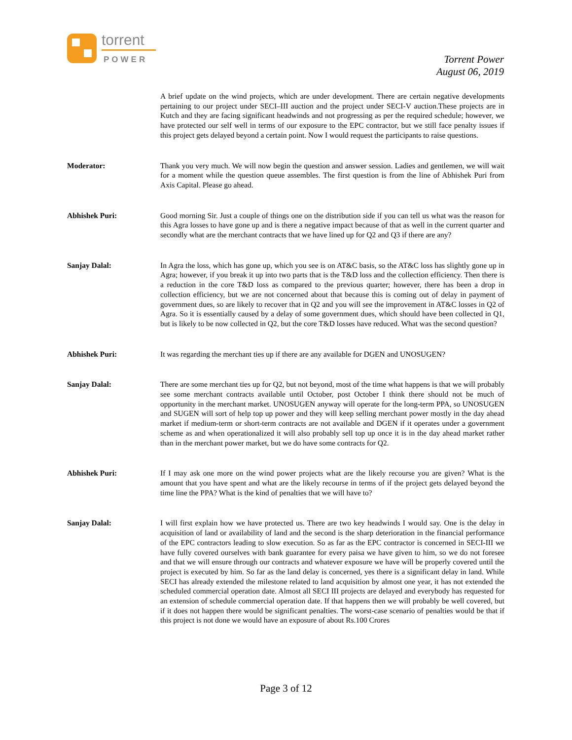torrent
POWER
Torrent Power
August 06, 2019
A brief update on the wind projects, which are under development. There are certain negative developments pertaining to our project under SECI–III auction and the project under SECI-V auction.These projects are in Kutch and they are facing significant headwinds and not progressing as per the required schedule; however, we have protected our self well in terms of our exposure to the EPC contractor, but we still face penalty issues if this project gets delayed beyond a certain point. Now I would request the participants to raise questions.
Moderator: Thank you very much. We will now begin the question and answer session. Ladies and gentlemen, we will wait for a moment while the question queue assembles. The first question is from the line of Abhishek Puri from Axis Capital. Please go ahead.
Abhishek Puri: Good morning Sir. Just a couple of things one on the distribution side if you can tell us what was the reason for this Agra losses to have gone up and is there a negative impact because of that as well in the current quarter and secondly what are the merchant contracts that we have lined up for Q2 and Q3 if there are any?
Sanjay Dalal: In Agra the loss, which has gone up, which you see is on AT&C basis, so the AT&C loss has slightly gone up in Agra; however, if you break it up into two parts that is the T&D loss and the collection efficiency. Then there is a reduction in the core T&D loss as compared to the previous quarter; however, there has been a drop in collection efficiency, but we are not concerned about that because this is coming out of delay in payment of government dues, so are likely to recover that in Q2 and you will see the improvement in AT&C losses in Q2 of Agra. So it is essentially caused by a delay of some government dues, which should have been collected in Q1, but is likely to be now collected in Q2, but the core T&D losses have reduced. What was the second question?
Abhishek Puri: It was regarding the merchant ties up if there are any available for DGEN and UNOSUGEN?
Sanjay Dalal: There are some merchant ties up for Q2, but not beyond, most of the time what happens is that we will probably see some merchant contracts available until October, post October I think there should not be much of opportunity in the merchant market. UNOSUGEN anyway will operate for the long-term PPA, so UNOSUGEN and SUGEN will sort of help top up power and they will keep selling merchant power mostly in the day ahead market if medium-term or short-term contracts are not available and DGEN if it operates under a government scheme as and when operationalized it will also probably sell top up once it is in the day ahead market rather than in the merchant power market, but we do have some contracts for Q2.
Abhishek Puri: If I may ask one more on the wind power projects what are the likely recourse you are given? What is the amount that you have spent and what are the likely recourse in terms of if the project gets delayed beyond the time line the PPA? What is the kind of penalties that we will have to?
Sanjay Dalal: I will first explain how we have protected us. There are two key headwinds I would say. One is the delay in acquisition of land or availability of land and the second is the sharp deterioration in the financial performance of the EPC contractors leading to slow execution. So as far as the EPC contractor is concerned in SECI-III we have fully covered ourselves with bank guarantee for every paisa we have given to him, so we do not foresee and that we will ensure through our contracts and whatever exposure we have will be properly covered until the project is executed by him. So far as the land delay is concerned, yes there is a significant delay in land. While SECI has already extended the milestone related to land acquisition by almost one year, it has not extended the scheduled commercial operation date. Almost all SECI III projects are delayed and everybody has requested for an extension of schedule commercial operation date. If that happens then we will probably be well covered, but if it does not happen there would be significant penalties. The worst-case scenario of penalties would be that if this project is not done we would have an exposure of about Rs.100 Crores
Page 3 of 12